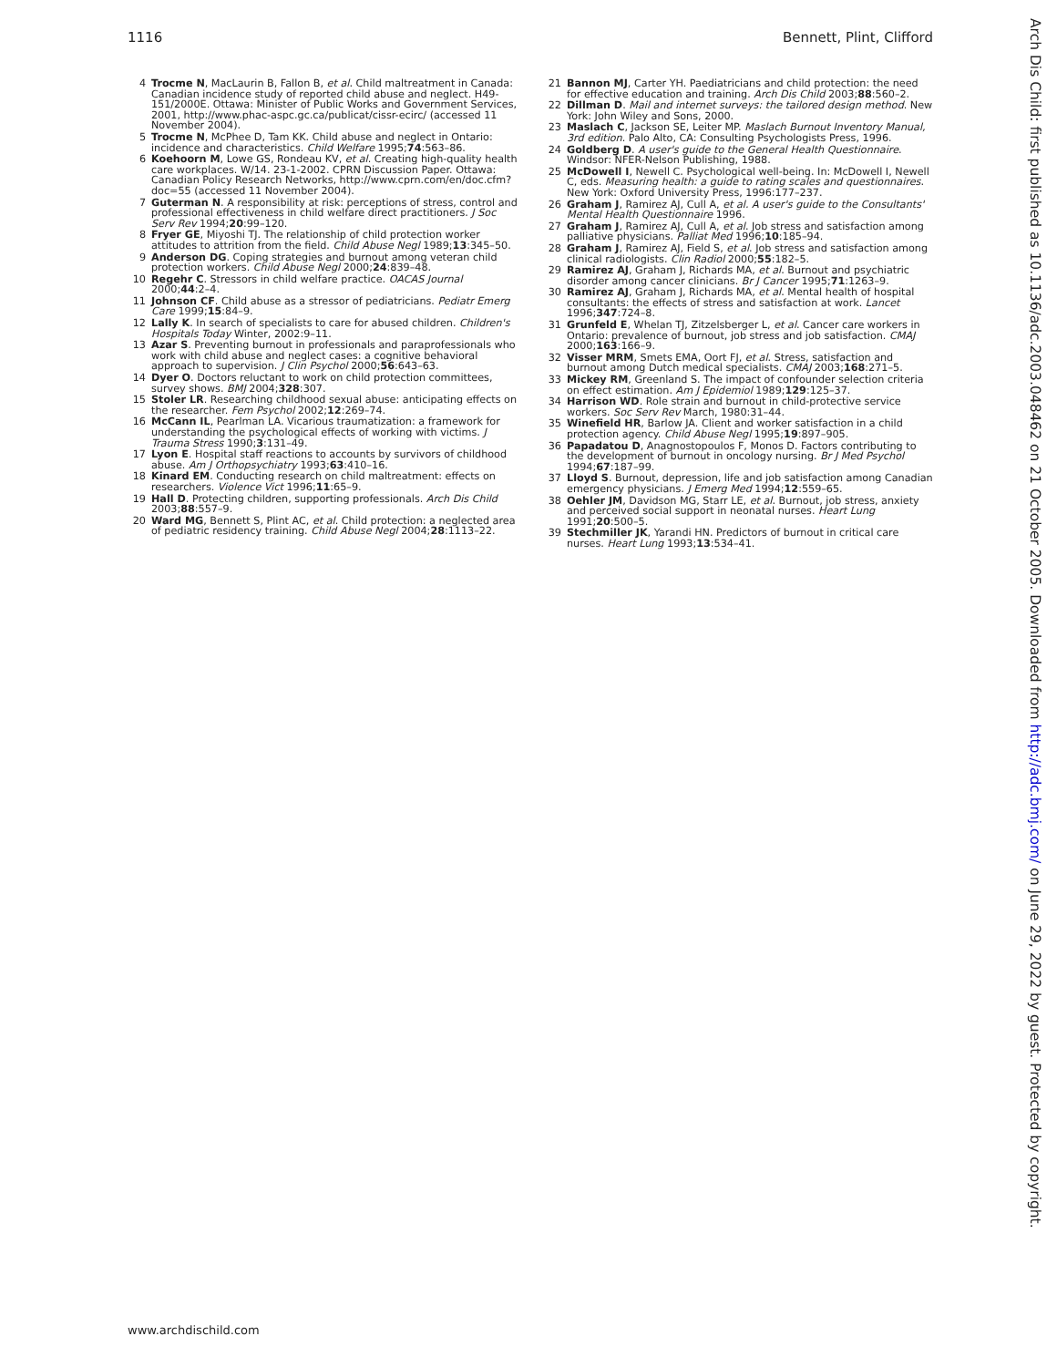1116 Bennett, Plint, Clifford
4 Trocme N, MacLaurin B, Fallon B, et al. Child maltreatment in Canada: Canadian incidence study of reported child abuse and neglect. H49-151/2000E. Ottawa: Minister of Public Works and Government Services, 2001, http://www.phac-aspc.gc.ca/publicat/cissr-ecirc/ (accessed 11 November 2004).
5 Trocme N, McPhee D, Tam KK. Child abuse and neglect in Ontario: incidence and characteristics. Child Welfare 1995;74:563–86.
6 Koehoorn M, Lowe GS, Rondeau KV, et al. Creating high-quality health care workplaces. W/14. 23-1-2002. CPRN Discussion Paper. Ottawa: Canadian Policy Research Networks, http://www.cprn.com/en/doc.cfm?doc=55 (accessed 11 November 2004).
7 Guterman N. A responsibility at risk: perceptions of stress, control and professional effectiveness in child welfare direct practitioners. J Soc Serv Rev 1994;20:99–120.
8 Fryer GE, Miyoshi TJ. The relationship of child protection worker attitudes to attrition from the field. Child Abuse Negl 1989;13:345–50.
9 Anderson DG. Coping strategies and burnout among veteran child protection workers. Child Abuse Negl 2000;24:839–48.
10 Regehr C. Stressors in child welfare practice. OACAS Journal 2000;44:2–4.
11 Johnson CF. Child abuse as a stressor of pediatricians. Pediatr Emerg Care 1999;15:84–9.
12 Lally K. In search of specialists to care for abused children. Children's Hospitals Today Winter, 2002:9–11.
13 Azar S. Preventing burnout in professionals and paraprofessionals who work with child abuse and neglect cases: a cognitive behavioral approach to supervision. J Clin Psychol 2000;56:643–63.
14 Dyer O. Doctors reluctant to work on child protection committees, survey shows. BMJ 2004;328:307.
15 Stoler LR. Researching childhood sexual abuse: anticipating effects on the researcher. Fem Psychol 2002;12:269–74.
16 McCann IL, Pearlman LA. Vicarious traumatization: a framework for understanding the psychological effects of working with victims. J Trauma Stress 1990;3:131–49.
17 Lyon E. Hospital staff reactions to accounts by survivors of childhood abuse. Am J Orthopsychiatry 1993;63:410–16.
18 Kinard EM. Conducting research on child maltreatment: effects on researchers. Violence Vict 1996;11:65–9.
19 Hall D. Protecting children, supporting professionals. Arch Dis Child 2003;88:557–9.
20 Ward MG, Bennett S, Plint AC, et al. Child protection: a neglected area of pediatric residency training. Child Abuse Negl 2004;28:1113–22.
21 Bannon MJ, Carter YH. Paediatricians and child protection: the need for effective education and training. Arch Dis Child 2003;88:560–2.
22 Dillman D. Mail and internet surveys: the tailored design method. New York: John Wiley and Sons, 2000.
23 Maslach C, Jackson SE, Leiter MP. Maslach Burnout Inventory Manual, 3rd edition. Palo Alto, CA: Consulting Psychologists Press, 1996.
24 Goldberg D. A user's guide to the General Health Questionnaire. Windsor: NFER-Nelson Publishing, 1988.
25 McDowell I, Newell C. Psychological well-being. In: McDowell I, Newell C, eds. Measuring health: a guide to rating scales and questionnaires. New York: Oxford University Press, 1996:177–237.
26 Graham J, Ramirez AJ, Cull A, et al. A user's guide to the Consultants' Mental Health Questionnaire 1996.
27 Graham J, Ramirez AJ, Cull A, et al. Job stress and satisfaction among palliative physicians. Palliat Med 1996;10:185–94.
28 Graham J, Ramirez AJ, Field S, et al. Job stress and satisfaction among clinical radiologists. Clin Radiol 2000;55:182–5.
29 Ramirez AJ, Graham J, Richards MA, et al. Burnout and psychiatric disorder among cancer clinicians. Br J Cancer 1995;71:1263–9.
30 Ramirez AJ, Graham J, Richards MA, et al. Mental health of hospital consultants: the effects of stress and satisfaction at work. Lancet 1996;347:724–8.
31 Grunfeld E, Whelan TJ, Zitzelsberger L, et al. Cancer care workers in Ontario: prevalence of burnout, job stress and job satisfaction. CMAJ 2000;163:166–9.
32 Visser MRM, Smets EMA, Oort FJ, et al. Stress, satisfaction and burnout among Dutch medical specialists. CMAJ 2003;168:271–5.
33 Mickey RM, Greenland S. The impact of confounder selection criteria on effect estimation. Am J Epidemiol 1989;129:125–37.
34 Harrison WD. Role strain and burnout in child-protective service workers. Soc Serv Rev March, 1980:31–44.
35 Winefield HR, Barlow JA. Client and worker satisfaction in a child protection agency. Child Abuse Negl 1995;19:897–905.
36 Papadatou D, Anagnostopoulos F, Monos D. Factors contributing to the development of burnout in oncology nursing. Br J Med Psychol 1994;67:187–99.
37 Lloyd S. Burnout, depression, life and job satisfaction among Canadian emergency physicians. J Emerg Med 1994;12:559–65.
38 Oehler JM, Davidson MG, Starr LE, et al. Burnout, job stress, anxiety and perceived social support in neonatal nurses. Heart Lung 1991;20:500–5.
39 Stechmiller JK, Yarandi HN. Predictors of burnout in critical care nurses. Heart Lung 1993;13:534–41.
www.archdischild.com
Arch Dis Child: first published as 10.1136/adc.2003.048462 on 21 October 2005. Downloaded from http://adc.bmj.com/ on June 29, 2022 by guest. Protected by copyright.